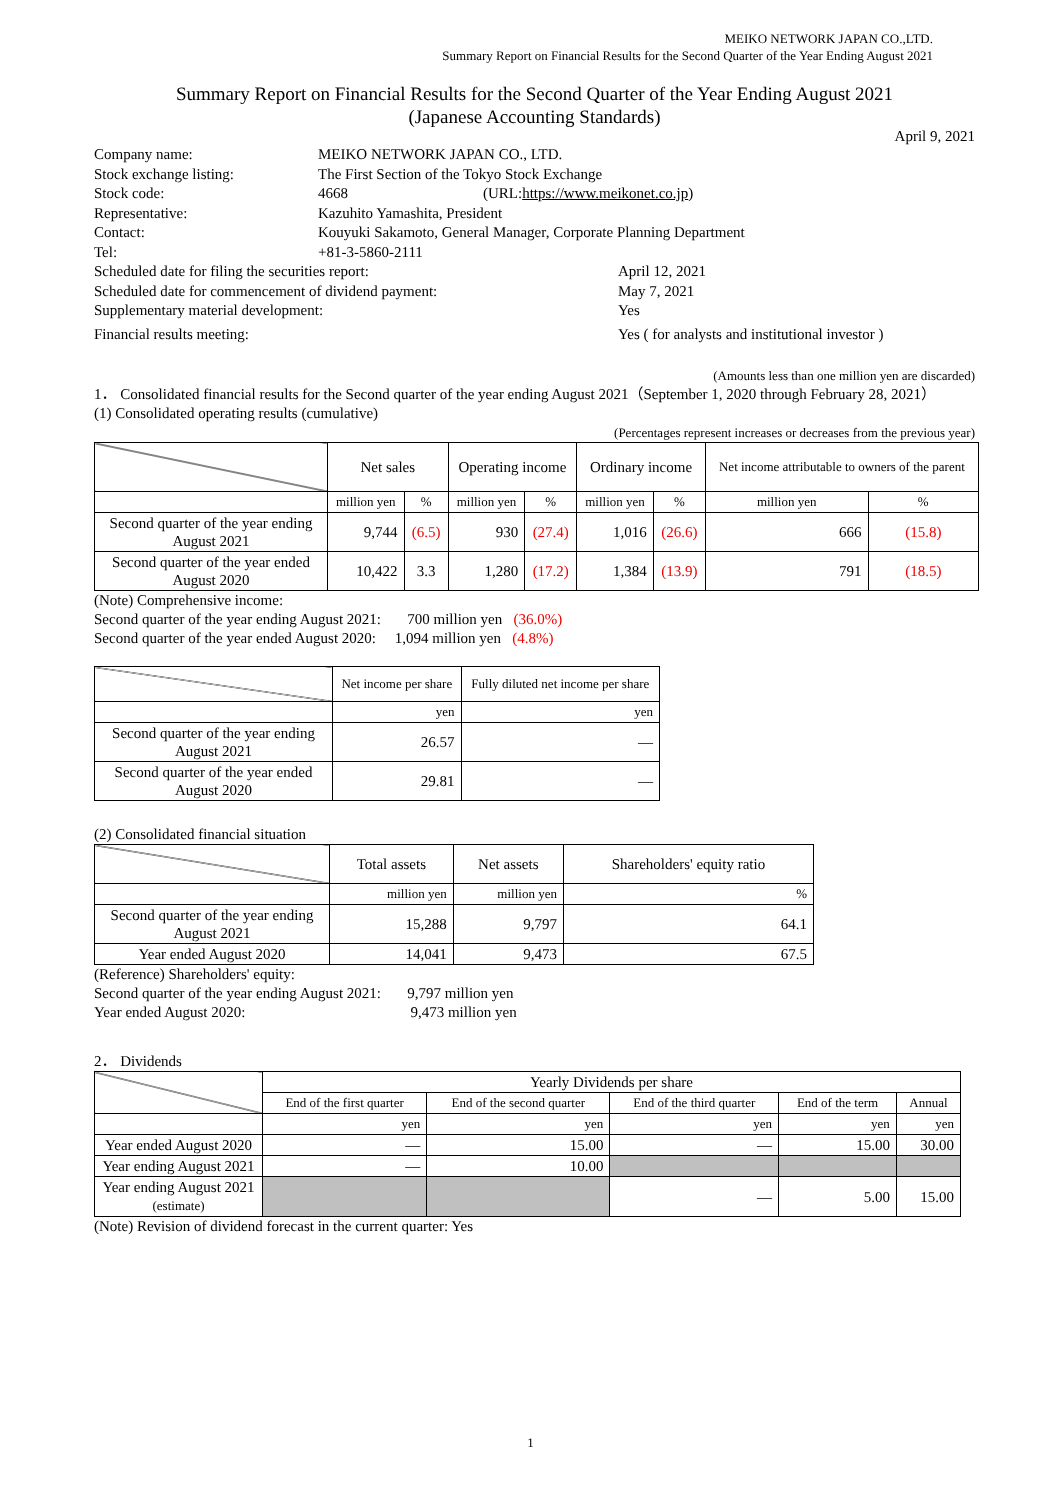MEIKO NETWORK JAPAN CO.,LTD.
Summary Report on Financial Results for the Second Quarter of the Year Ending August 2021
Summary Report on Financial Results for the Second Quarter of the Year Ending August 2021
(Japanese Accounting Standards)
April 9, 2021
Company name:
MEIKO NETWORK JAPAN CO., LTD.
Stock exchange listing:
The First Section of the Tokyo Stock Exchange
Stock code:
4668 (URL:https://www.meikonet.co.jp)
Representative:
Kazuhito Yamashita, President
Contact:
Kouyuki Sakamoto, General Manager, Corporate Planning Department
Tel:
+81-3-5860-2111
Scheduled date for filing the securities report:
April 12, 2021
Scheduled date for commencement of dividend payment:
May 7, 2021
Supplementary material development:
Yes
Financial results meeting:
Yes ( for analysts and institutional investor )
(Amounts less than one million yen are discarded)
1． Consolidated financial results for the Second quarter of the year ending August 2021（September 1, 2020 through February 28, 2021）
(1) Consolidated operating results (cumulative)
(Percentages represent increases or decreases from the previous year)
| | Net sales | | Operating income | | Ordinary income | | Net income attributable to owners of the parent | |
| | million yen | % | million yen | % | million yen | % | million yen | % |
| Second quarter of the year ending August 2021 | 9,744 | (6.5) | 930 | (27.4) | 1,016 | (26.6) | 666 | (15.8) |
| Second quarter of the year ended August 2020 | 10,422 | 3.3 | 1,280 | (17.2) | 1,384 | (13.9) | 791 | (18.5) |
(Note) Comprehensive income:
Second quarter of the year ending August 2021: 700 million yen (36.0%)
Second quarter of the year ended August 2020: 1,094 million yen (4.8%)
| | Net income per share | Fully diluted net income per share |
| | yen | yen |
| Second quarter of the year ending August 2021 | 26.57 | — |
| Second quarter of the year ended August 2020 | 29.81 | — |
(2) Consolidated financial situation
| | Total assets | Net assets | Shareholders' equity ratio |
| | million yen | million yen | % |
| Second quarter of the year ending August 2021 | 15,288 | 9,797 | 64.1 |
| Year ended August 2020 | 14,041 | 9,473 | 67.5 |
(Reference) Shareholders' equity:
Second quarter of the year ending August 2021: 9,797 million yen
Year ended August 2020: 9,473 million yen
2． Dividends
| | Yearly Dividends per share | | | | |
| | End of the first quarter | End of the second quarter | End of the third quarter | End of the term | Annual |
| | yen | yen | yen | yen | yen |
| Year ended August 2020 | — | 15.00 | — | 15.00 | 30.00 |
| Year ending August 2021 | — | 10.00 | | | |
| Year ending August 2021 (estimate) | | | — | 5.00 | 15.00 |
(Note) Revision of dividend forecast in the current quarter: Yes
1